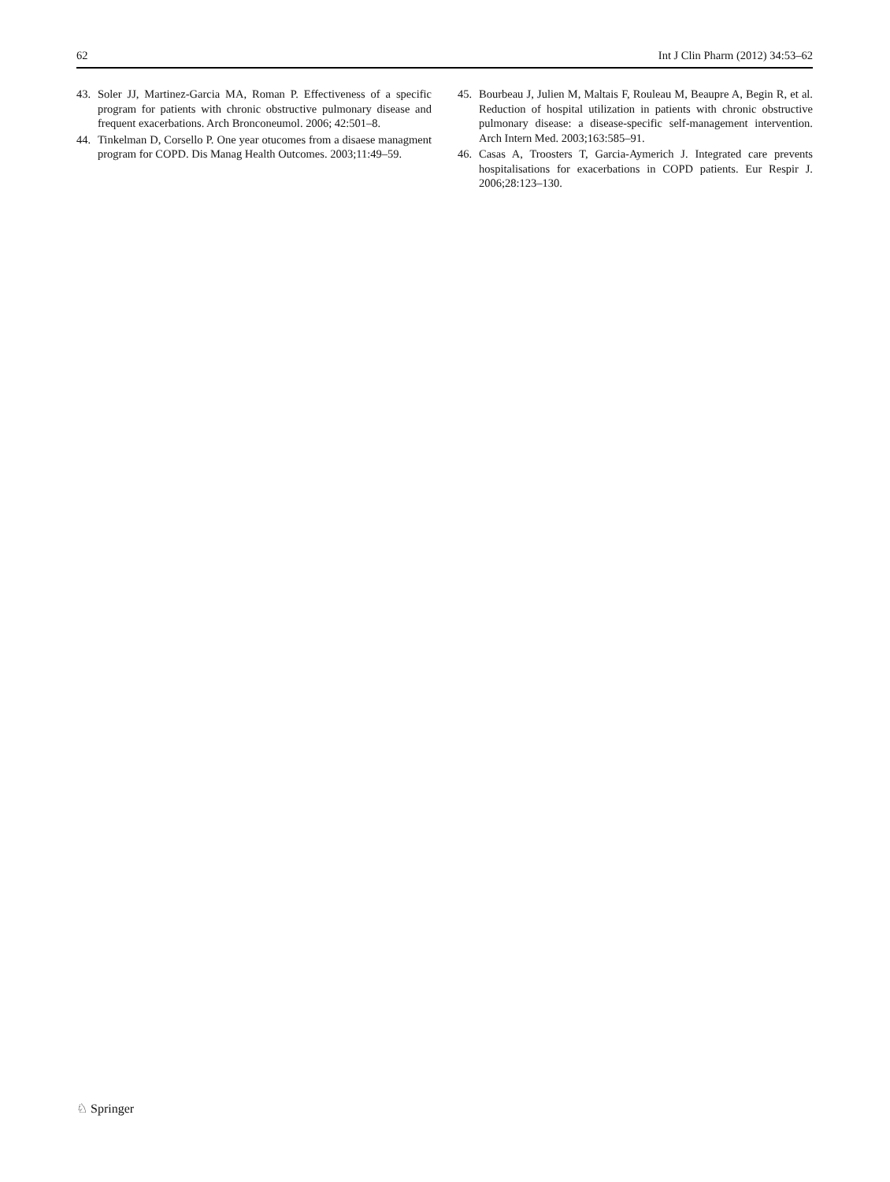62 Int J Clin Pharm (2012) 34:53–62
43. Soler JJ, Martinez-Garcia MA, Roman P. Effectiveness of a specific program for patients with chronic obstructive pulmonary disease and frequent exacerbations. Arch Bronconeumol. 2006; 42:501–8.
44. Tinkelman D, Corsello P. One year otucomes from a disaese managment program for COPD. Dis Manag Health Outcomes. 2003;11:49–59.
45. Bourbeau J, Julien M, Maltais F, Rouleau M, Beaupre A, Begin R, et al. Reduction of hospital utilization in patients with chronic obstructive pulmonary disease: a disease-specific self-management intervention. Arch Intern Med. 2003;163:585–91.
46. Casas A, Troosters T, Garcia-Aymerich J. Integrated care prevents hospitalisations for exacerbations in COPD patients. Eur Respir J. 2006;28:123–130.
♘ Springer